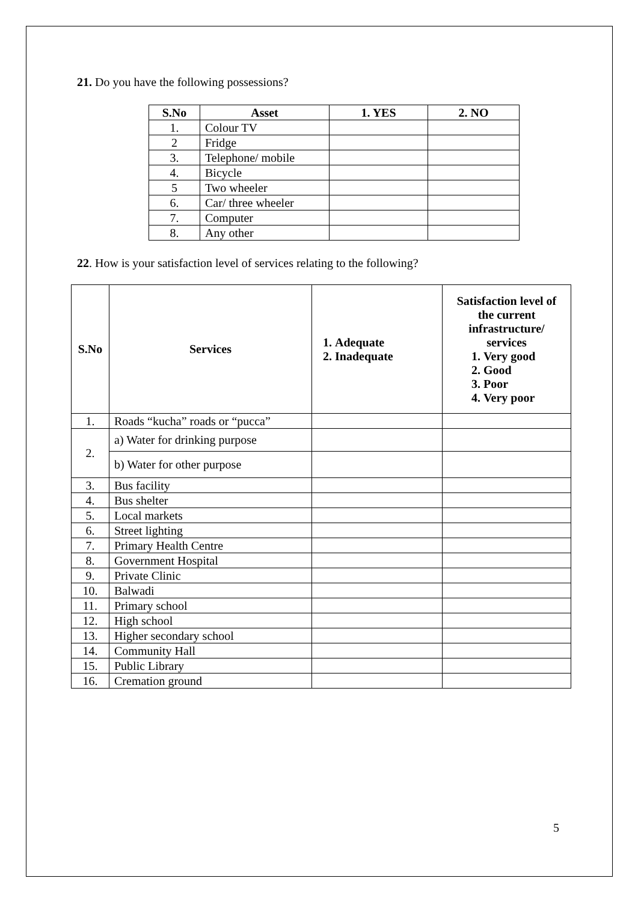21. Do you have the following possessions?
| S.No | Asset | 1. YES | 2. NO |
| --- | --- | --- | --- |
| 1. | Colour TV | | |
| 2 | Fridge | | |
| 3. | Telephone/ mobile | | |
| 4. | Bicycle | | |
| 5 | Two wheeler | | |
| 6. | Car/ three wheeler | | |
| 7. | Computer | | |
| 8. | Any other | | |
22. How is your satisfaction level of services relating to the following?
| S.No | Services | 1. Adequate 2. Inadequate | Satisfaction level of the current infrastructure/ services 1. Very good 2. Good 3. Poor 4. Very poor |
| --- | --- | --- | --- |
| 1. | Roads “kucha” roads or “pucca” | | |
| 2. | a) Water for drinking purpose | | |
| | b) Water for other purpose | | |
| 3. | Bus facility | | |
| 4. | Bus shelter | | |
| 5. | Local markets | | |
| 6. | Street lighting | | |
| 7. | Primary Health Centre | | |
| 8. | Government Hospital | | |
| 9. | Private Clinic | | |
| 10. | Balwadi | | |
| 11. | Primary school | | |
| 12. | High school | | |
| 13. | Higher secondary school | | |
| 14. | Community Hall | | |
| 15. | Public Library | | |
| 16. | Cremation ground | | |
5